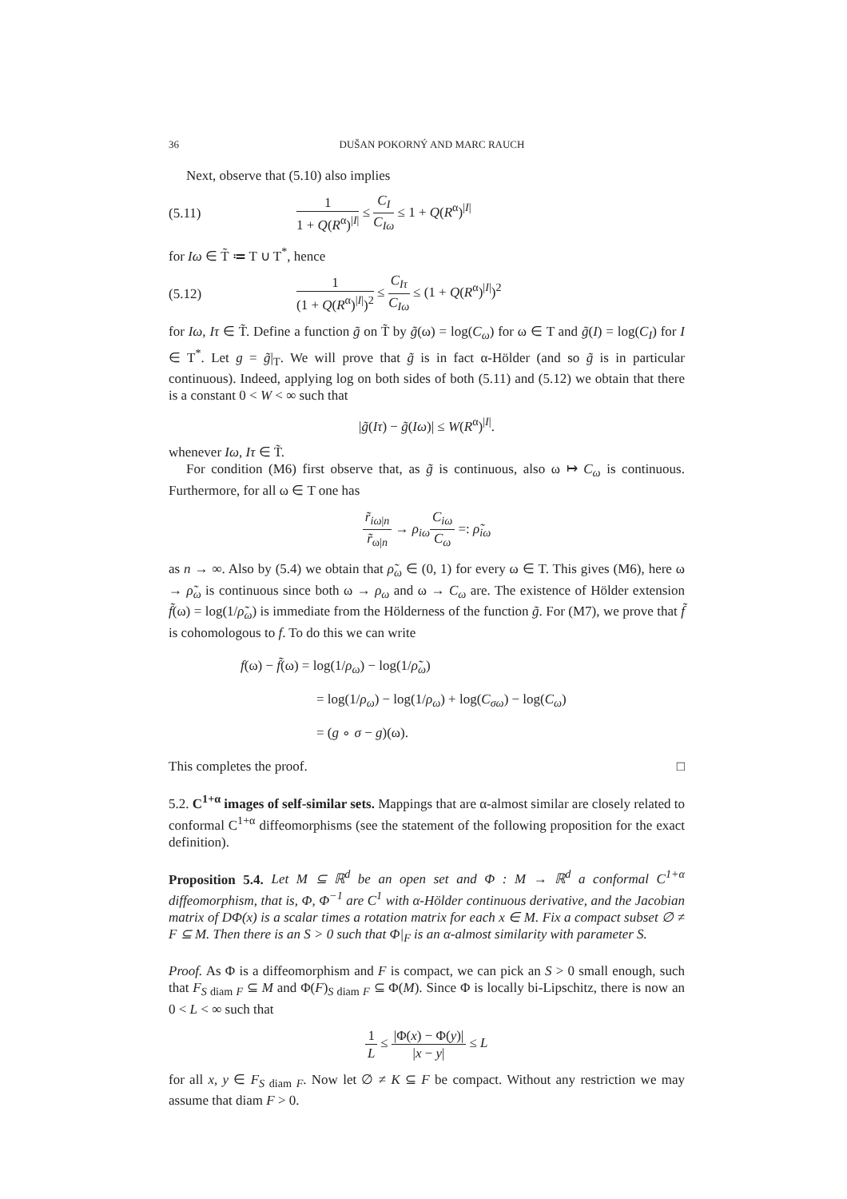36 DUŠAN POKORNÝ AND MARC RAUCH
Next, observe that (5.10) also implies
(5.11) 1 1 + Q(R<sup>α</sup>)<sup>|I|</sup> ≤ C<sub>I</sub> C<sub>Iω</sub> ≤ 1 + Q(R<sup>α</sup>)<sup>|I|</sup>
for Iω ∈ T̃ ≔ T ∪ T<sup>*</sup>, hence
(5.12) 1 (1 + Q(R<sup>α</sup>)<sup>|I|</sup>)<sup>2</sup> ≤ C<sub>Iτ</sub> C<sub>Iω</sub> ≤ (1 + Q(R<sup>α</sup>)<sup>|I|</sup>)<sup>2</sup>
for Iω, Iτ ∈ T̃. Define a function g̃ on T̃ by g̃(ω) = log(C<sub>ω</sub>) for ω ∈ T and g̃(I) = log(C<sub>I</sub>) for I ∈ T<sup>*</sup>. Let g = g̃|<sub>T</sub>. We will prove that g̃ is in fact α-Hölder (and so g̃ is in particular continuous). Indeed, applying log on both sides of both (5.11) and (5.12) we obtain that there is a constant 0 < W < ∞ such that
|g̃(Iτ) − g̃(Iω)| ≤ W(R<sup>α</sup>)<sup>|I|</sup>.
whenever Iω, Iτ ∈ T̃.
For condition (M6) first observe that, as g̃ is continuous, also ω ↦ C<sub>ω</sub> is continuous. Furthermore, for all ω ∈ T one has
r̃<sub>iω|n</sub> r̃<sub>ω|n</sub> → ρ<sub>iω</sub> C<sub>iω</sub> C<sub>ω</sub> =: ρ̃<sub>iω</sub>
as n → ∞. Also by (5.4) we obtain that ρ̃<sub>ω</sub> ∈ (0, 1) for every ω ∈ T. This gives (M6), here ω → ρ̃<sub>ω</sub> is continuous since both ω → ρ<sub>ω</sub> and ω → C<sub>ω</sub> are. The existence of Hölder extension f̃(ω) = log(1/ρ̃<sub>ω</sub>) is immediate from the Hölderness of the function g̃. For (M7), we prove that f̃ is cohomologous to f. To do this we can write
f(ω) − f̃(ω) = log(1/ρ<sub>ω</sub>) − log(1/ρ̃<sub>ω</sub>)
= log(1/ρ<sub>ω</sub>) − log(1/ρ<sub>ω</sub>) + log(C<sub>σω</sub>) − log(C<sub>ω</sub>)
= (g ∘ σ − g)(ω).
This completes the proof. □
5.2. C<sup>1+α</sup> images of self-similar sets. Mappings that are α-almost similar are closely related to conformal C<sup>1+α</sup> diffeomorphisms (see the statement of the following proposition for the exact definition).
Proposition 5.4. Let M ⊆ ℝ<sup>d</sup> be an open set and Φ : M → ℝ<sup>d</sup> a conformal C<sup>1+α</sup> diffeomorphism, that is, Φ, Φ<sup>−1</sup> are C<sup>1</sup> with α-Hölder continuous derivative, and the Jacobian matrix of DΦ(x) is a scalar times a rotation matrix for each x ∈ M. Fix a compact subset ∅ ≠ F ⊆ M. Then there is an S > 0 such that Φ|<sub>F</sub> is an α-almost similarity with parameter S.
Proof. As Φ is a diffeomorphism and F is compact, we can pick an S > 0 small enough, such that F<sub>S diam F</sub> ⊆ M and Φ(F)<sub>S diam F</sub> ⊆ Φ(M). Since Φ is locally bi-Lipschitz, there is now an 0 < L < ∞ such that
1 L ≤ |Φ(x) − Φ(y)| |x − y| ≤ L
for all x, y ∈ F<sub>S diam F</sub>. Now let ∅ ≠ K ⊆ F be compact. Without any restriction we may assume that diam F > 0.